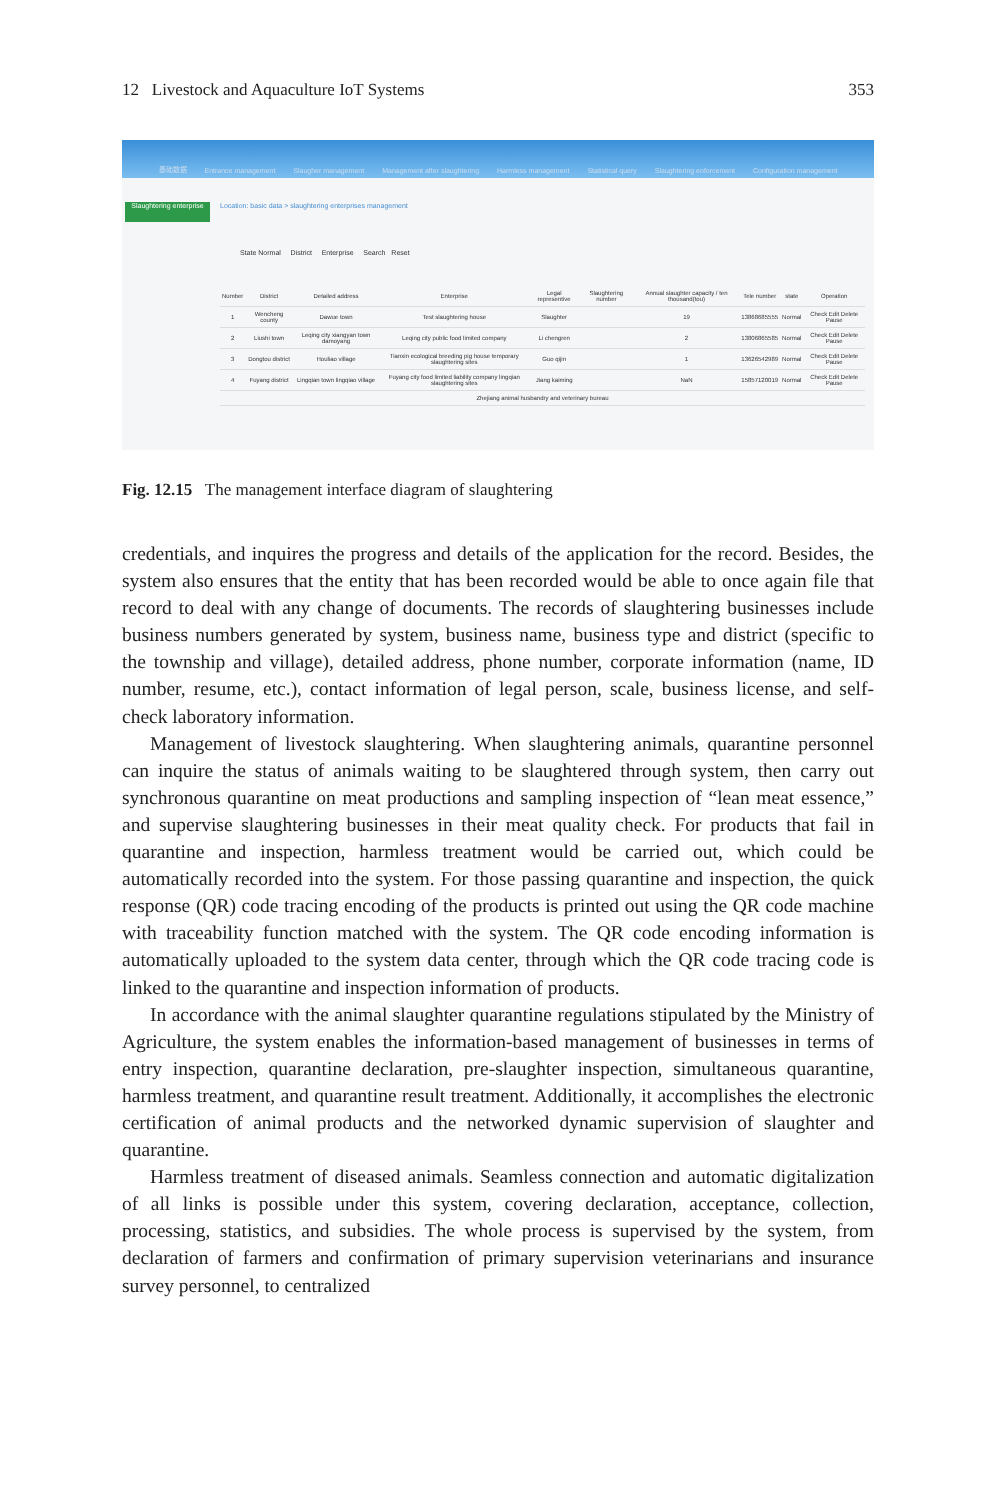12 Livestock and Aquaculture IoT Systems 353
基础数据 Entrance management Slaugher management Management after slaughtering Harmless management Statistical query Slaughtering enforcement Configuration management
Slaughtering enterprise
Location: basic data > slaughtering enterprises management
State Normal District Enterprise Search Reset
| Number | District | Detailed address | Enterprise | Legal representive | Slaughtering number | Annual slaughter capacity / ten thousand(tou) | Tele number | state | Operation |
| --- | --- | --- | --- | --- | --- | --- | --- | --- | --- |
| 1 | Wencheng county | Dawue town | Test slaughtering house | Slaughter | | 19 | 13868685555 | Normal | Check Edit Delete Pause |
| 2 | Liushi town | Leqing city xiangyan town damoyang | Leqing city public food limited company | Li chengren | | 2 | 13806865585 | Normal | Check Edit Delete Pause |
| 3 | Dongtou district | Houliao village | Tianxin ecological breeding pig house temporary slaughtering sites | Guo qijin | | 1 | 13626542989 | Normal | Check Edit Delete Pause |
| 4 | Fuyang district | Lingqian town lingqiao village | Fuyang city food limited liability company lingqian slaughtering sites | Jiang kaiming | | NaN | 15857120019 | Normal | Check Edit Delete Pause |
| Zhejiang animal husbandry and veterinary bureau | | | | | | | | | |
Fig. 12.15 The management interface diagram of slaughtering
credentials, and inquires the progress and details of the application for the record. Besides, the system also ensures that the entity that has been recorded would be able to once again file that record to deal with any change of documents. The records of slaughtering businesses include business numbers generated by system, business name, business type and district (specific to the township and village), detailed address, phone number, corporate information (name, ID number, resume, etc.), contact information of legal person, scale, business license, and self-check laboratory information.
Management of livestock slaughtering. When slaughtering animals, quarantine personnel can inquire the status of animals waiting to be slaughtered through system, then carry out synchronous quarantine on meat productions and sampling inspection of “lean meat essence,” and supervise slaughtering businesses in their meat quality check. For products that fail in quarantine and inspection, harmless treatment would be carried out, which could be automatically recorded into the system. For those passing quarantine and inspection, the quick response (QR) code tracing encoding of the products is printed out using the QR code machine with traceability function matched with the system. The QR code encoding information is automatically uploaded to the system data center, through which the QR code tracing code is linked to the quarantine and inspection information of products.
In accordance with the animal slaughter quarantine regulations stipulated by the Ministry of Agriculture, the system enables the information-based management of businesses in terms of entry inspection, quarantine declaration, pre-slaughter inspection, simultaneous quarantine, harmless treatment, and quarantine result treatment. Additionally, it accomplishes the electronic certification of animal products and the networked dynamic supervision of slaughter and quarantine.
Harmless treatment of diseased animals. Seamless connection and automatic digitalization of all links is possible under this system, covering declaration, acceptance, collection, processing, statistics, and subsidies. The whole process is supervised by the system, from declaration of farmers and confirmation of primary supervision veterinarians and insurance survey personnel, to centralized